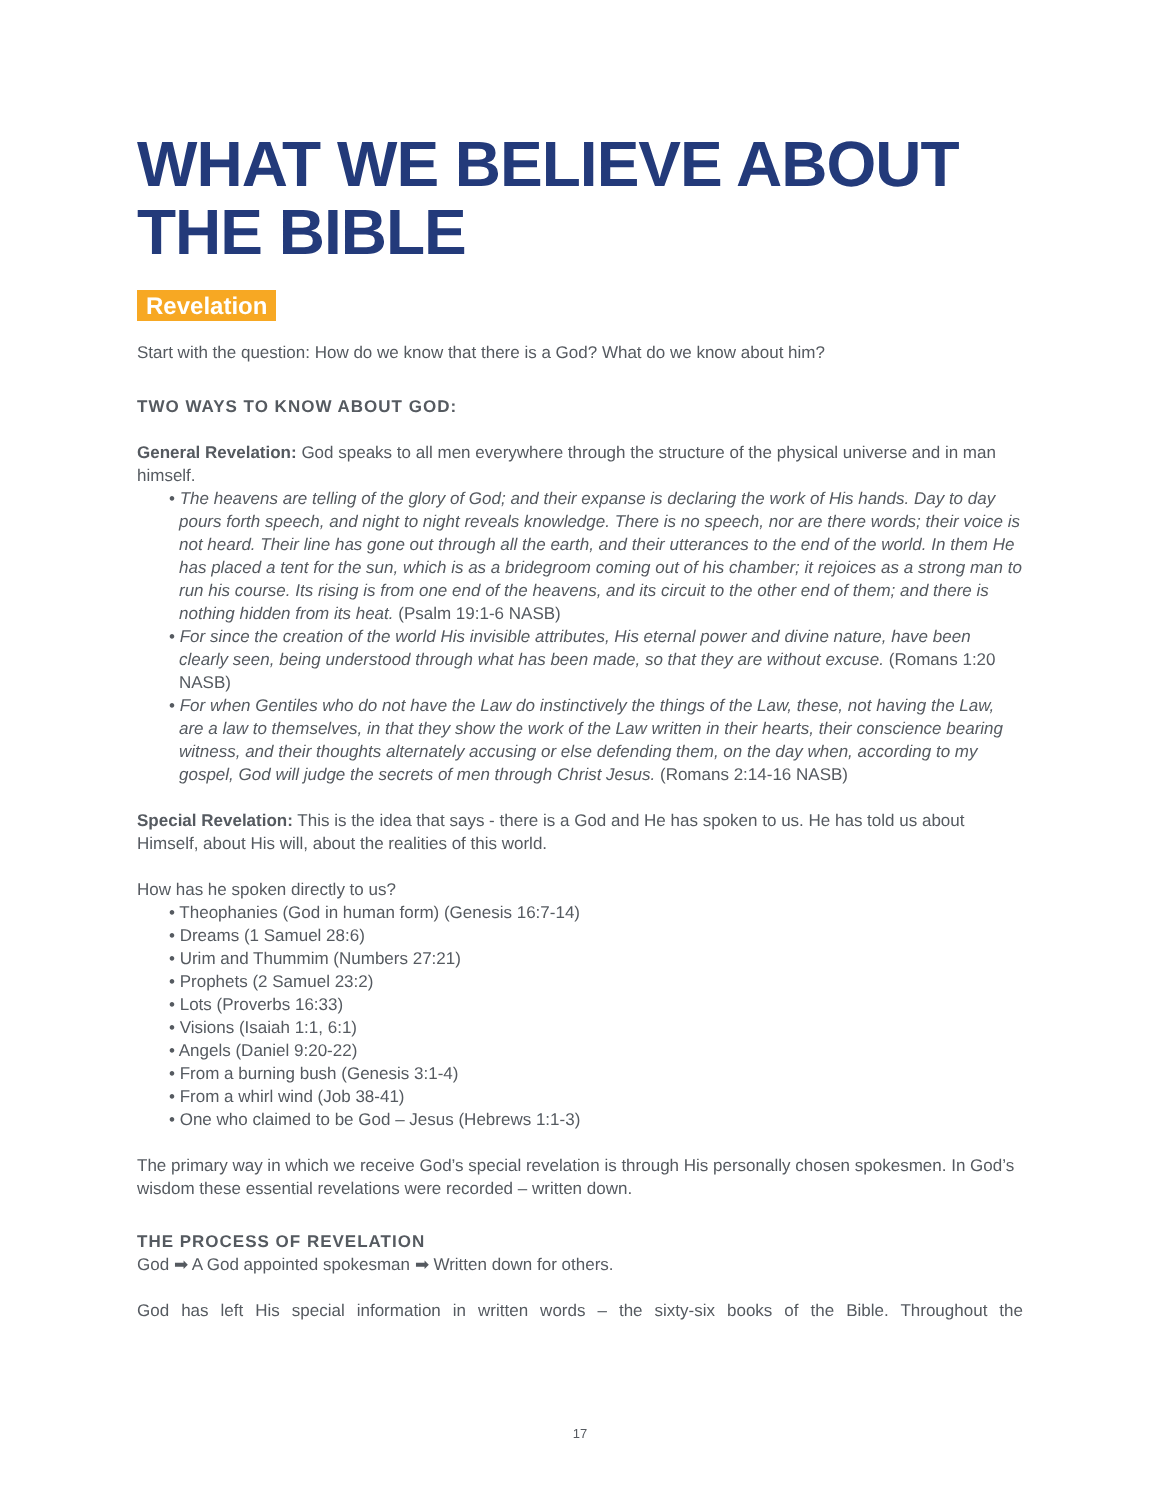WHAT WE BELIEVE ABOUT THE BIBLE
Revelation
Start with the question: How do we know that there is a God? What do we know about him?
TWO WAYS TO KNOW ABOUT GOD:
General Revelation: God speaks to all men everywhere through the structure of the physical universe and in man himself.
• The heavens are telling of the glory of God; and their expanse is declaring the work of His hands. Day to day pours forth speech, and night to night reveals knowledge. There is no speech, nor are there words; their voice is not heard. Their line has gone out through all the earth, and their utterances to the end of the world. In them He has placed a tent for the sun, which is as a bridegroom coming out of his chamber; it rejoices as a strong man to run his course. Its rising is from one end of the heavens, and its circuit to the other end of them; and there is nothing hidden from its heat. (Psalm 19:1-6 NASB)
• For since the creation of the world His invisible attributes, His eternal power and divine nature, have been clearly seen, being understood through what has been made, so that they are without excuse. (Romans 1:20 NASB)
• For when Gentiles who do not have the Law do instinctively the things of the Law, these, not having the Law, are a law to themselves, in that they show the work of the Law written in their hearts, their conscience bearing witness, and their thoughts alternately accusing or else defending them, on the day when, according to my gospel, God will judge the secrets of men through Christ Jesus. (Romans 2:14-16 NASB)
Special Revelation: This is the idea that says - there is a God and He has spoken to us. He has told us about Himself, about His will, about the realities of this world.
How has he spoken directly to us?
• Theophanies (God in human form) (Genesis 16:7-14)
• Dreams (1 Samuel 28:6)
• Urim and Thummim (Numbers 27:21)
• Prophets (2 Samuel 23:2)
• Lots (Proverbs 16:33)
• Visions (Isaiah 1:1, 6:1)
• Angels (Daniel 9:20-22)
• From a burning bush (Genesis 3:1-4)
• From a whirl wind (Job 38-41)
• One who claimed to be God – Jesus (Hebrews 1:1-3)
The primary way in which we receive God’s special revelation is through His personally chosen spokesmen. In God’s wisdom these essential revelations were recorded – written down.
THE PROCESS OF REVELATION
God ➡ A God appointed spokesman ➡ Written down for others.
God has left His special information in written words – the sixty-six books of the Bible. Throughout the
17